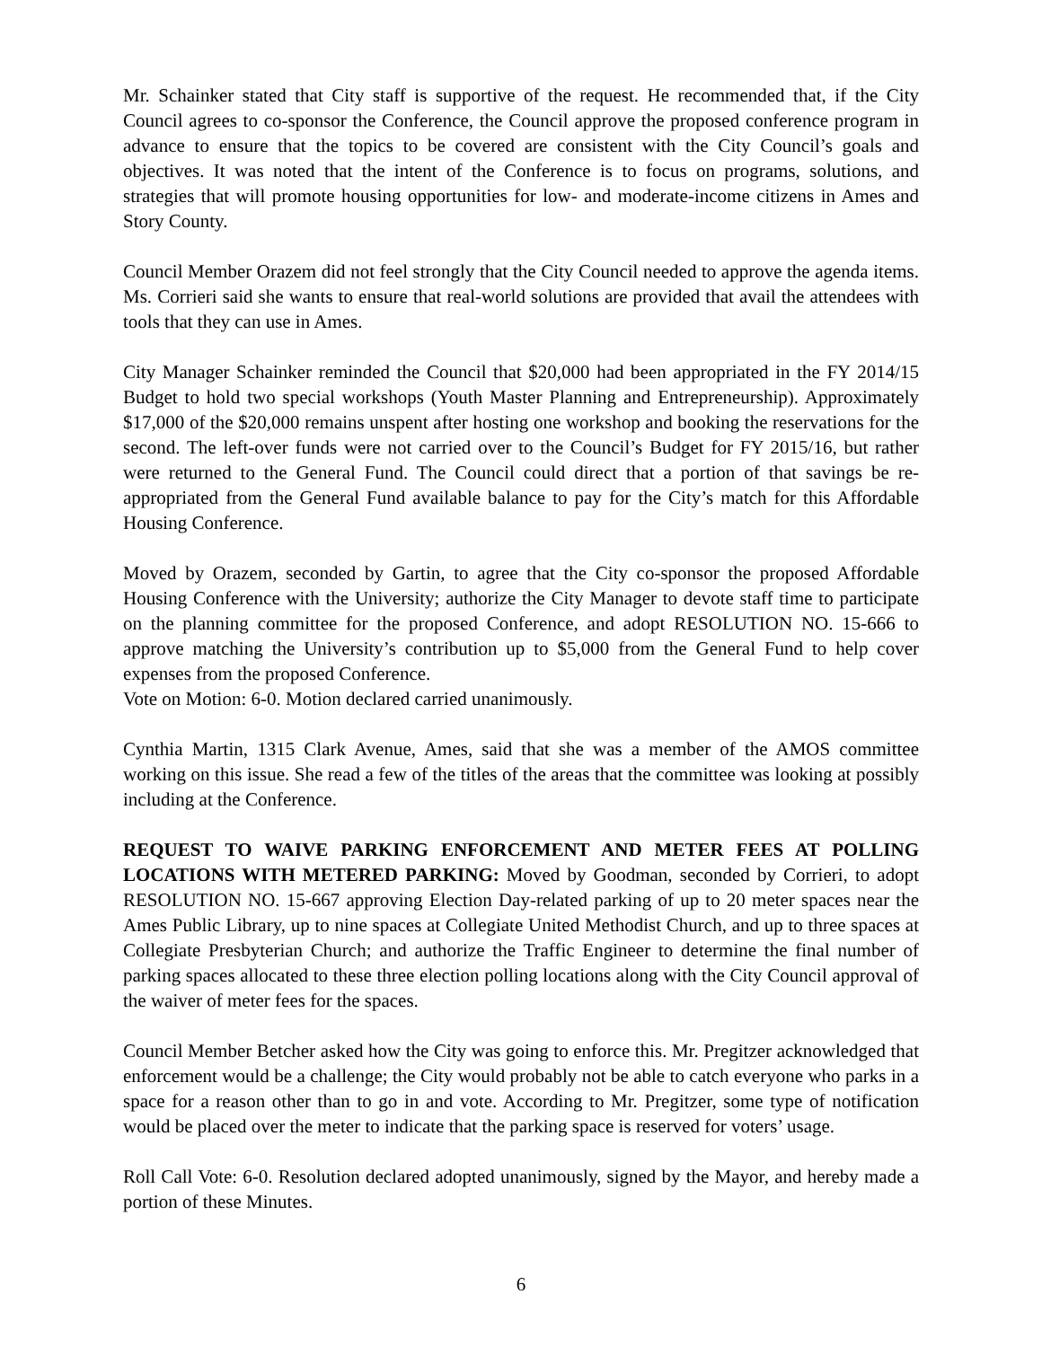Mr. Schainker stated that City staff is supportive of the request. He recommended that, if the City Council agrees to co-sponsor the Conference, the Council approve the proposed conference program in advance to ensure that the topics to be covered are consistent with the City Council’s goals and objectives. It was noted that the intent of the Conference is to focus on programs, solutions, and strategies that will promote housing opportunities for low- and moderate-income citizens in Ames and Story County.
Council Member Orazem did not feel strongly that the City Council needed to approve the agenda items. Ms. Corrieri said she wants to ensure that real-world solutions are provided that avail the attendees with tools that they can use in Ames.
City Manager Schainker reminded the Council that $20,000 had been appropriated in the FY 2014/15 Budget to hold two special workshops (Youth Master Planning and Entrepreneurship). Approximately $17,000 of the $20,000 remains unspent after hosting one workshop and booking the reservations for the second. The left-over funds were not carried over to the Council’s Budget for FY 2015/16, but rather were returned to the General Fund. The Council could direct that a portion of that savings be re-appropriated from the General Fund available balance to pay for the City’s match for this Affordable Housing Conference.
Moved by Orazem, seconded by Gartin, to agree that the City co-sponsor the proposed Affordable Housing Conference with the University; authorize the City Manager to devote staff time to participate on the planning committee for the proposed Conference, and adopt RESOLUTION NO. 15-666 to approve matching the University’s contribution up to $5,000 from the General Fund to help cover expenses from the proposed Conference.
Vote on Motion: 6-0. Motion declared carried unanimously.
Cynthia Martin, 1315 Clark Avenue, Ames, said that she was a member of the AMOS committee working on this issue. She read a few of the titles of the areas that the committee was looking at possibly including at the Conference.
REQUEST TO WAIVE PARKING ENFORCEMENT AND METER FEES AT POLLING LOCATIONS WITH METERED PARKING: Moved by Goodman, seconded by Corrieri, to adopt RESOLUTION NO. 15-667 approving Election Day-related parking of up to 20 meter spaces near the Ames Public Library, up to nine spaces at Collegiate United Methodist Church, and up to three spaces at Collegiate Presbyterian Church; and authorize the Traffic Engineer to determine the final number of parking spaces allocated to these three election polling locations along with the City Council approval of the waiver of meter fees for the spaces.
Council Member Betcher asked how the City was going to enforce this. Mr. Pregitzer acknowledged that enforcement would be a challenge; the City would probably not be able to catch everyone who parks in a space for a reason other than to go in and vote. According to Mr. Pregitzer, some type of notification would be placed over the meter to indicate that the parking space is reserved for voters’ usage.
Roll Call Vote: 6-0. Resolution declared adopted unanimously, signed by the Mayor, and hereby made a portion of these Minutes.
6